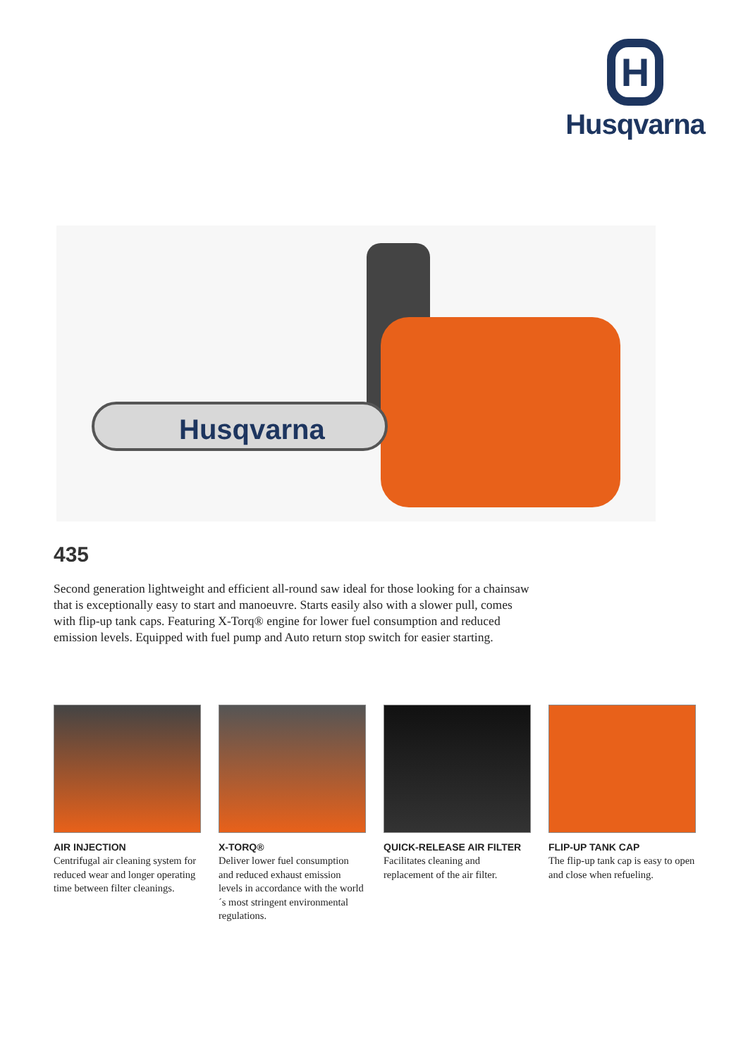H
Husqvarna
Husqvarna
435
Second generation lightweight and efficient all-round saw ideal for those looking for a chainsaw that is exceptionally easy to start and manoeuvre. Starts easily also with a slower pull, comes with flip-up tank caps. Featuring X-Torq® engine for lower fuel consumption and reduced emission levels. Equipped with fuel pump and Auto return stop switch for easier starting.
AIR INJECTION
Centrifugal air cleaning system for reduced wear and longer operating time between filter cleanings.
X-TORQ®
Deliver lower fuel consumption and reduced exhaust emission levels in accordance with the world´s most stringent environmental regulations.
QUICK-RELEASE AIR FILTER
Facilitates cleaning and replacement of the air filter.
FLIP-UP TANK CAP
The flip-up tank cap is easy to open and close when refueling.